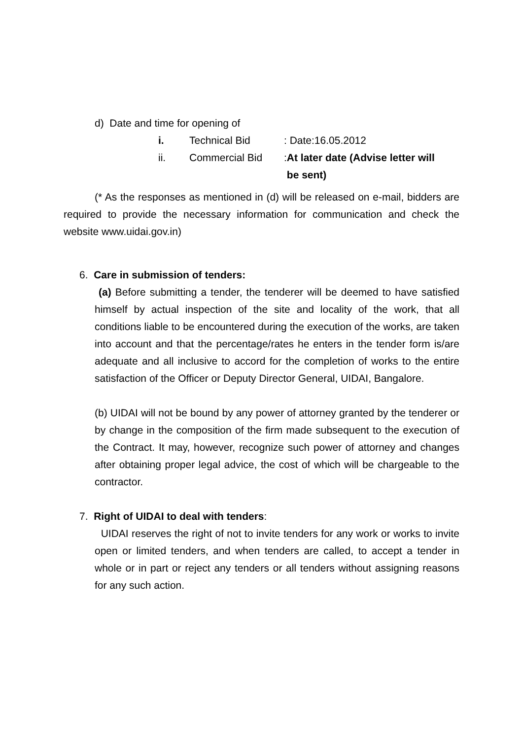d) Date and time for opening of
| i. | Technical Bid | : Date:16.05.2012 |
| ii. | Commercial Bid | : At later date (Advise letter will be sent) |
(* As the responses as mentioned in (d) will be released on e-mail, bidders are required to provide the necessary information for communication and check the website www.uidai.gov.in)
6. Care in submission of tenders:
(a) Before submitting a tender, the tenderer will be deemed to have satisfied himself by actual inspection of the site and locality of the work, that all conditions liable to be encountered during the execution of the works, are taken into account and that the percentage/rates he enters in the tender form is/are adequate and all inclusive to accord for the completion of works to the entire satisfaction of the Officer or Deputy Director General, UIDAI, Bangalore.
(b) UIDAI will not be bound by any power of attorney granted by the tenderer or by change in the composition of the firm made subsequent to the execution of the Contract. It may, however, recognize such power of attorney and changes after obtaining proper legal advice, the cost of which will be chargeable to the contractor.
7. Right of UIDAI to deal with tenders:
UIDAI reserves the right of not to invite tenders for any work or works to invite open or limited tenders, and when tenders are called, to accept a tender in whole or in part or reject any tenders or all tenders without assigning reasons for any such action.